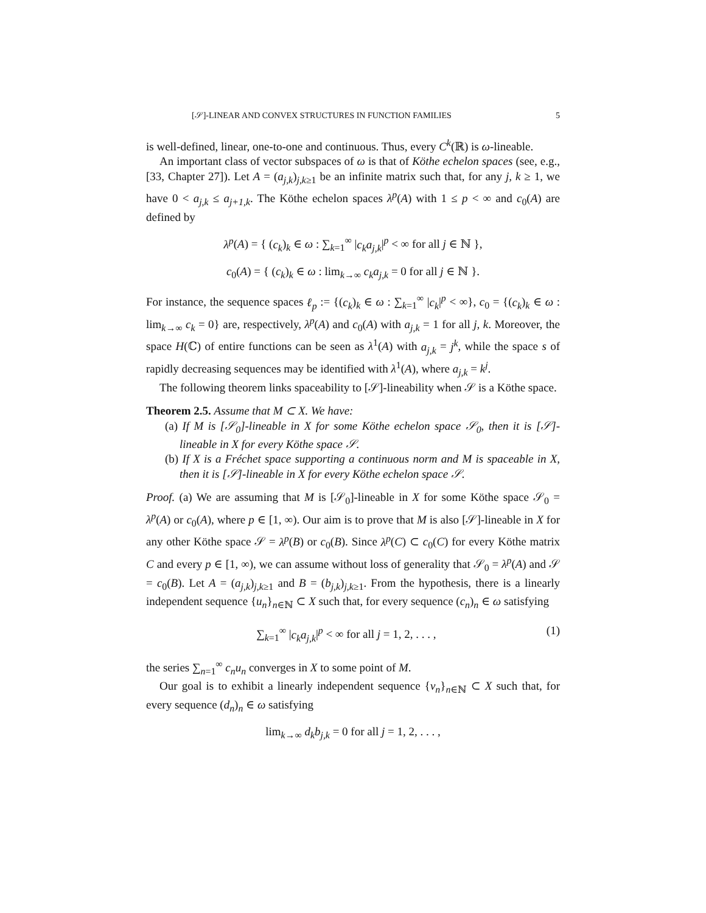[𝒮]-LINEAR AND CONVEX STRUCTURES IN FUNCTION FAMILIES 5
is well-defined, linear, one-to-one and continuous. Thus, every C<sup>k</sup>(ℝ) is ω-lineable.
An important class of vector subspaces of ω is that of Köthe echelon spaces (see, e.g., [33, Chapter 27]). Let A = (a<sub>j,k</sub>)<sub>j,k≥1</sub> be an infinite matrix such that, for any j, k ≥ 1, we have 0 < a<sub>j,k</sub> ≤ a<sub>j+1,k</sub>. The Köthe echelon spaces λ<sup>p</sup>(A) with 1 ≤ p < ∞ and c<sub>0</sub>(A) are defined by
λ<sup>p</sup>(A) = { (c<sub>k</sub>)<sub>k</sub> ∈ ω : ∑<sub>k=1</sub><sup>∞</sup> |c<sub>k</sub>a<sub>j,k</sub>|<sup>p</sup> < ∞ for all j ∈ ℕ },
c<sub>0</sub>(A) = { (c<sub>k</sub>)<sub>k</sub> ∈ ω : lim<sub>k→∞</sub> c<sub>k</sub>a<sub>j,k</sub> = 0 for all j ∈ ℕ }.
For instance, the sequence spaces ℓ<sub>p</sub> := {(c<sub>k</sub>)<sub>k</sub> ∈ ω : ∑<sub>k=1</sub><sup>∞</sup> |c<sub>k</sub>|<sup>p</sup> < ∞}, c<sub>0</sub> = {(c<sub>k</sub>)<sub>k</sub> ∈ ω : lim<sub>k→∞</sub> c<sub>k</sub> = 0} are, respectively, λ<sup>p</sup>(A) and c<sub>0</sub>(A) with a<sub>j,k</sub> = 1 for all j, k. Moreover, the space H(ℂ) of entire functions can be seen as λ<sup>1</sup>(A) with a<sub>j,k</sub> = j<sup>k</sup>, while the space s of rapidly decreasing sequences may be identified with λ<sup>1</sup>(A), where a<sub>j,k</sub> = k<sup>j</sup>.
The following theorem links spaceability to [𝒮]-lineability when 𝒮 is a Köthe space.
Theorem 2.5. Assume that M ⊂ X. We have:
(a) If M is [𝒮<sub>0</sub>]-lineable in X for some Köthe echelon space 𝒮<sub>0</sub>, then it is [𝒮]-lineable in X for every Köthe space 𝒮.
(b) If X is a Fréchet space supporting a continuous norm and M is spaceable in X, then it is [𝒮]-lineable in X for every Köthe echelon space 𝒮.
Proof. (a) We are assuming that M is [𝒮<sub>0</sub>]-lineable in X for some Köthe space 𝒮<sub>0</sub> = λ<sup>p</sup>(A) or c<sub>0</sub>(A), where p ∈ [1, ∞). Our aim is to prove that M is also [𝒮]-lineable in X for any other Köthe space 𝒮 = λ<sup>p</sup>(B) or c<sub>0</sub>(B). Since λ<sup>p</sup>(C) ⊂ c<sub>0</sub>(C) for every Köthe matrix C and every p ∈ [1, ∞), we can assume without loss of generality that 𝒮<sub>0</sub> = λ<sup>p</sup>(A) and 𝒮 = c<sub>0</sub>(B). Let A = (a<sub>j,k</sub>)<sub>j,k≥1</sub> and B = (b<sub>j,k</sub>)<sub>j,k≥1</sub>. From the hypothesis, there is a linearly independent sequence {u<sub>n</sub>}<sub>n∈ℕ</sub> ⊂ X such that, for every sequence (c<sub>n</sub>)<sub>n</sub> ∈ ω satisfying
∑<sub>k=1</sub><sup>∞</sup> |c<sub>k</sub>a<sub>j,k</sub>|<sup>p</sup> < ∞ for all j = 1, 2, . . . , (1)
the series ∑<sub>n=1</sub><sup>∞</sup> c<sub>n</sub>u<sub>n</sub> converges in X to some point of M.
Our goal is to exhibit a linearly independent sequence {v<sub>n</sub>}<sub>n∈ℕ</sub> ⊂ X such that, for every sequence (d<sub>n</sub>)<sub>n</sub> ∈ ω satisfying
lim<sub>k→∞</sub> d<sub>k</sub>b<sub>j,k</sub> = 0 for all j = 1, 2, . . . ,